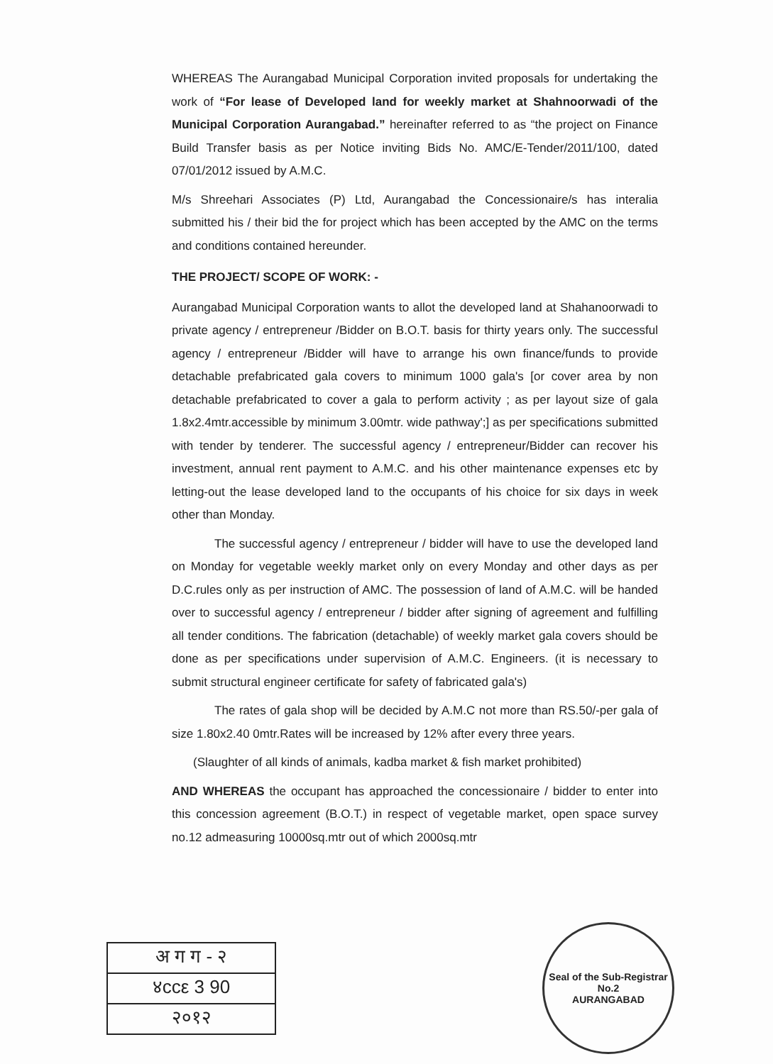WHEREAS The Aurangabad Municipal Corporation invited proposals for undertaking the work of “For lease of Developed land for weekly market at Shahnoorwadi of the Municipal Corporation Aurangabad.” hereinafter referred to as “the project on Finance Build Transfer basis as per Notice inviting Bids No. AMC/E-Tender/2011/100, dated 07/01/2012 issued by A.M.C.
M/s Shreehari Associates (P) Ltd, Aurangabad the Concessionaire/s has interalia submitted his / their bid the for project which has been accepted by the AMC on the terms and conditions contained hereunder.
THE PROJECT/ SCOPE OF WORK: -
Aurangabad Municipal Corporation wants to allot the developed land at Shahanoorwadi to private agency / entrepreneur /Bidder on B.O.T. basis for thirty years only. The successful agency / entrepreneur /Bidder will have to arrange his own finance/funds to provide detachable prefabricated gala covers to minimum 1000 gala's [or cover area by non detachable prefabricated to cover a gala to perform activity ; as per layout size of gala 1.8x2.4mtr.accessible by minimum 3.00mtr. wide pathway';] as per specifications submitted with tender by tenderer. The successful agency / entrepreneur/Bidder can recover his investment, annual rent payment to A.M.C. and his other maintenance expenses etc by letting-out the lease developed land to the occupants of his choice for six days in week other than Monday.
The successful agency / entrepreneur / bidder will have to use the developed land on Monday for vegetable weekly market only on every Monday and other days as per D.C.rules only as per instruction of AMC. The possession of land of A.M.C. will be handed over to successful agency / entrepreneur / bidder after signing of agreement and fulfilling all tender conditions. The fabrication (detachable) of weekly market gala covers should be done as per specifications under supervision of A.M.C. Engineers. (it is necessary to submit structural engineer certificate for safety of fabricated gala's)
The rates of gala shop will be decided by A.M.C not more than RS.50/-per gala of size 1.80x2.40 0mtr.Rates will be increased by 12% after every three years.
(Slaughter of all kinds of animals, kadba market & fish market prohibited)
AND WHEREAS the occupant has approached the concessionaire / bidder to enter into this concession agreement (B.O.T.) in respect of vegetable market, open space survey no.12 admeasuring 10000sq.mtr out of which 2000sq.mtr
अ ग ग - २
४ccε 3 90
२०१२
Seal of the Sub-Registrar No.2
AURANGABAD